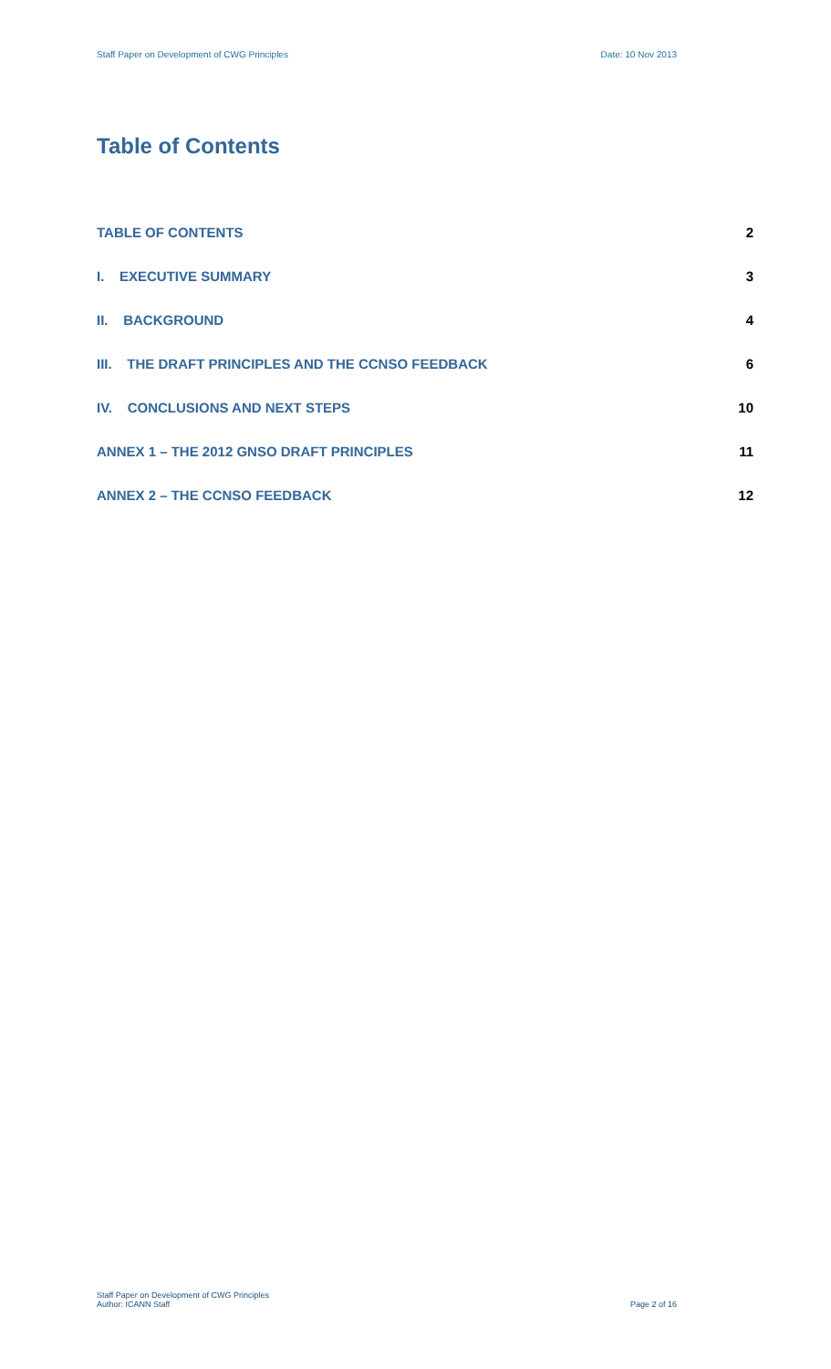Staff Paper on Development of CWG Principles Date: 10 Nov 2013
Table of Contents
TABLE OF CONTENTS 2
I. EXECUTIVE SUMMARY 3
II. BACKGROUND 4
III. THE DRAFT PRINCIPLES AND THE CCNSO FEEDBACK 6
IV. CONCLUSIONS AND NEXT STEPS 10
ANNEX 1 – THE 2012 GNSO DRAFT PRINCIPLES 11
ANNEX 2 – THE CCNSO FEEDBACK 12
Staff Paper on Development of CWG Principles
Author: ICANN Staff
Page 2 of 16